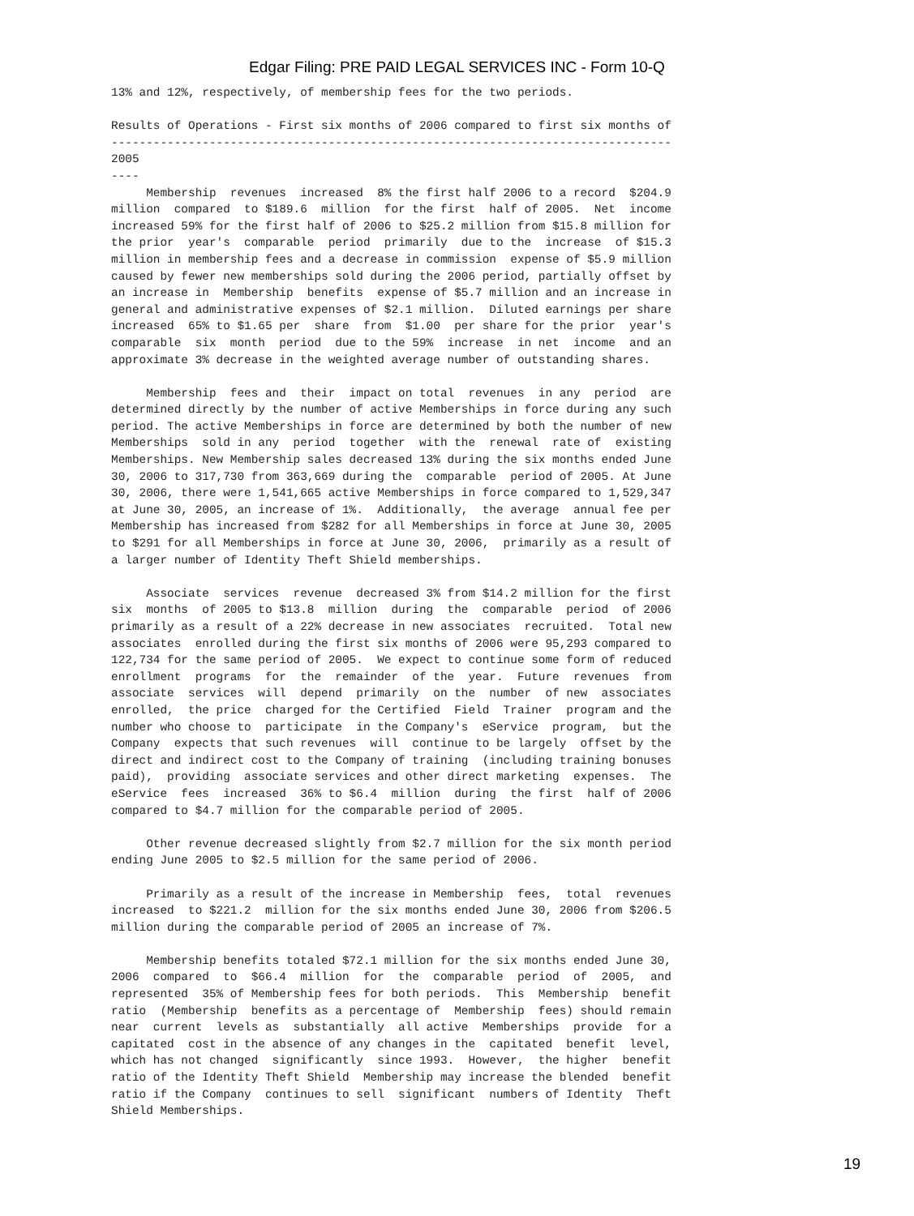Edgar Filing: PRE PAID LEGAL SERVICES INC - Form 10-Q
13% and 12%, respectively, of membership fees for the two periods.

Results of Operations - First six months of 2006 compared to first six months of
--------------------------------------------------------------------------------
2005
----
     Membership  revenues  increased  8% the first half 2006 to a record  $204.9
million  compared  to $189.6  million  for the first  half of 2005.  Net  income
increased 59% for the first half of 2006 to $25.2 million from $15.8 million for
the prior  year's  comparable  period  primarily  due to the  increase  of $15.3
million in membership fees and a decrease in commission  expense of $5.9 million
caused by fewer new memberships sold during the 2006 period, partially offset by
an increase in  Membership  benefits  expense of $5.7 million and an increase in
general and administrative expenses of $2.1 million.  Diluted earnings per share
increased  65% to $1.65 per  share  from  $1.00  per share for the prior  year's
comparable  six  month  period  due to the 59%  increase  in net  income  and an
approximate 3% decrease in the weighted average number of outstanding shares.

     Membership  fees and  their  impact on total  revenues  in any  period  are
determined directly by the number of active Memberships in force during any such
period. The active Memberships in force are determined by both the number of new
Memberships  sold in any  period  together  with the  renewal  rate of  existing
Memberships. New Membership sales decreased 13% during the six months ended June
30, 2006 to 317,730 from 363,669 during the  comparable  period of 2005. At June
30, 2006, there were 1,541,665 active Memberships in force compared to 1,529,347
at June 30, 2005, an increase of 1%.  Additionally,  the average  annual fee per
Membership has increased from $282 for all Memberships in force at June 30, 2005
to $291 for all Memberships in force at June 30, 2006,  primarily as a result of
a larger number of Identity Theft Shield memberships.

     Associate  services  revenue  decreased 3% from $14.2 million for the first
six  months  of 2005 to $13.8  million  during  the  comparable  period  of 2006
primarily as a result of a 22% decrease in new associates  recruited.  Total new
associates  enrolled during the first six months of 2006 were 95,293 compared to
122,734 for the same period of 2005.  We expect to continue some form of reduced
enrollment  programs  for  the  remainder  of the  year.  Future  revenues  from
associate  services  will  depend  primarily  on the  number  of new  associates
enrolled,  the price  charged for the Certified  Field  Trainer  program and the
number who choose to  participate  in the Company's  eService  program,  but the
Company  expects that such revenues  will  continue to be largely  offset by the
direct and indirect cost to the Company of training  (including training bonuses
paid),  providing  associate services and other direct marketing  expenses.  The
eService  fees  increased  36% to $6.4  million  during  the first  half of 2006
compared to $4.7 million for the comparable period of 2005.

     Other revenue decreased slightly from $2.7 million for the six month period
ending June 2005 to $2.5 million for the same period of 2006.

     Primarily as a result of the increase in Membership  fees,  total  revenues
increased  to $221.2  million for the six months ended June 30, 2006 from $206.5
million during the comparable period of 2005 an increase of 7%.

     Membership benefits totaled $72.1 million for the six months ended June 30,
2006  compared  to  $66.4  million  for  the  comparable  period  of  2005,  and
represented  35% of Membership fees for both periods.  This  Membership  benefit
ratio  (Membership  benefits as a percentage of  Membership  fees) should remain
near  current  levels as  substantially  all active  Memberships  provide  for a
capitated  cost in the absence of any changes in the  capitated  benefit  level,
which has not changed  significantly  since 1993.  However,  the higher  benefit
ratio of the Identity Theft Shield  Membership may increase the blended  benefit
ratio if the Company  continues to sell  significant  numbers of Identity  Theft
Shield Memberships.
19